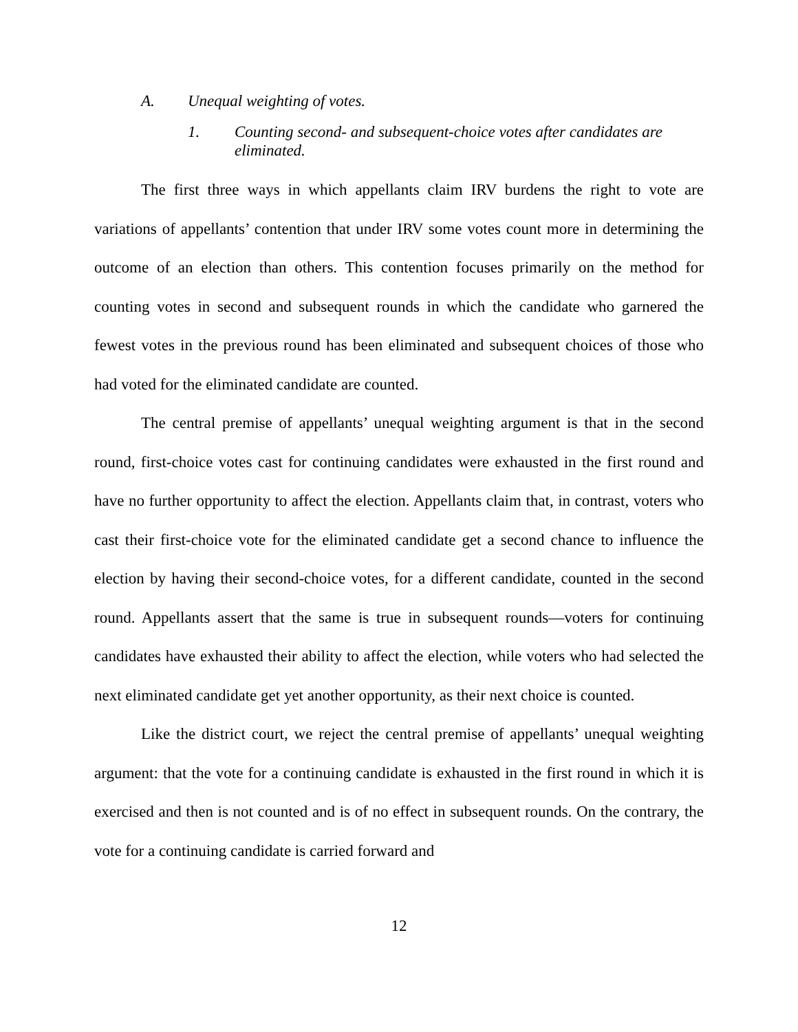A. Unequal weighting of votes.
1. Counting second- and subsequent-choice votes after candidates are eliminated.
The first three ways in which appellants claim IRV burdens the right to vote are variations of appellants’ contention that under IRV some votes count more in determining the outcome of an election than others. This contention focuses primarily on the method for counting votes in second and subsequent rounds in which the candidate who garnered the fewest votes in the previous round has been eliminated and subsequent choices of those who had voted for the eliminated candidate are counted.
The central premise of appellants’ unequal weighting argument is that in the second round, first-choice votes cast for continuing candidates were exhausted in the first round and have no further opportunity to affect the election. Appellants claim that, in contrast, voters who cast their first-choice vote for the eliminated candidate get a second chance to influence the election by having their second-choice votes, for a different candidate, counted in the second round. Appellants assert that the same is true in subsequent rounds—voters for continuing candidates have exhausted their ability to affect the election, while voters who had selected the next eliminated candidate get yet another opportunity, as their next choice is counted.
Like the district court, we reject the central premise of appellants’ unequal weighting argument: that the vote for a continuing candidate is exhausted in the first round in which it is exercised and then is not counted and is of no effect in subsequent rounds. On the contrary, the vote for a continuing candidate is carried forward and
12